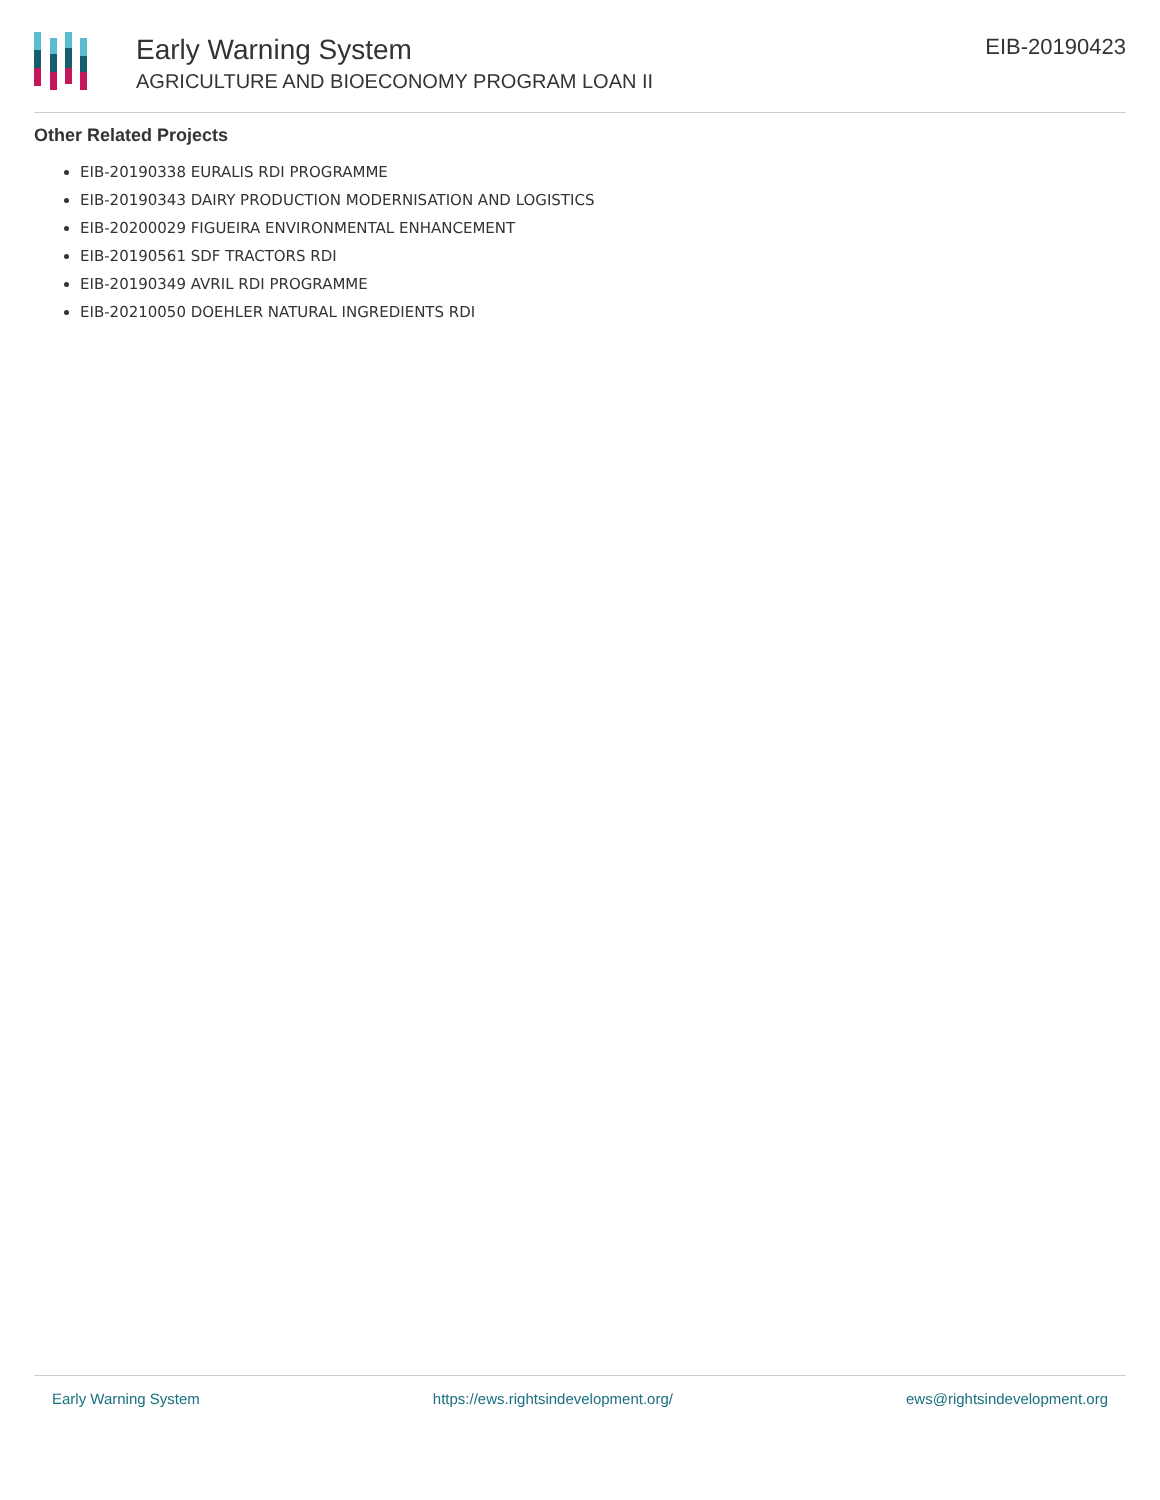Early Warning System
AGRICULTURE AND BIOECONOMY PROGRAM LOAN II
EIB-20190423
Other Related Projects
EIB-20190338 EURALIS RDI PROGRAMME
EIB-20190343 DAIRY PRODUCTION MODERNISATION AND LOGISTICS
EIB-20200029 FIGUEIRA ENVIRONMENTAL ENHANCEMENT
EIB-20190561 SDF TRACTORS RDI
EIB-20190349 AVRIL RDI PROGRAMME
EIB-20210050 DOEHLER NATURAL INGREDIENTS RDI
Early Warning System https://ews.rightsindevelopment.org/ ews@rightsindevelopment.org